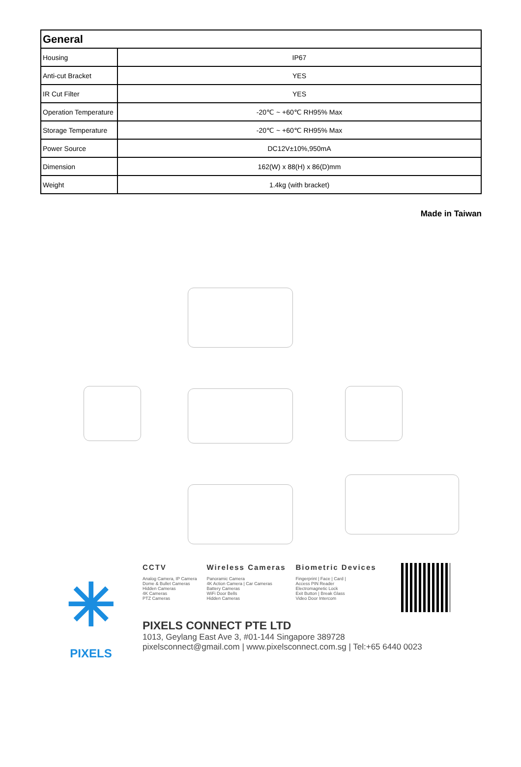| General | |
| --- | --- |
| Housing | IP67 |
| Anti-cut Bracket | YES |
| IR Cut Filter | YES |
| Operation Temperature | -20℃ ~ +60℃ RH95% Max |
| Storage Temperature | -20℃ ~ +60℃ RH95% Max |
| Power Source | DC12V±10%,950mA |
| Dimension | 162(W) x 88(H) x 86(D)mm |
| Weight | 1.4kg (with bracket) |
Made in Taiwan
✳
PIXELS
CCTV
Analog Camera, IP Camera
Dome & Bullet Cameras
Hidden Cameras
4K Cameras
PTZ Cameras
Wireless Cameras
Panoramic Camera
4K Action Camera | Car Cameras
Battery Cameras
WiFi Door Bells
Hidden Cameras
Biometric Devices
Fingerprint | Face | Card |
Access PIN Reader
Electromagnetic Lock
Exit Button | Break Glass
Video Door Intercom
PIXELS CONNECT PTE LTD
1013, Geylang East Ave 3, #01-144 Singapore 389728
pixelsconnect@gmail.com | www.pixelsconnect.com.sg | Tel:+65 6440 0023